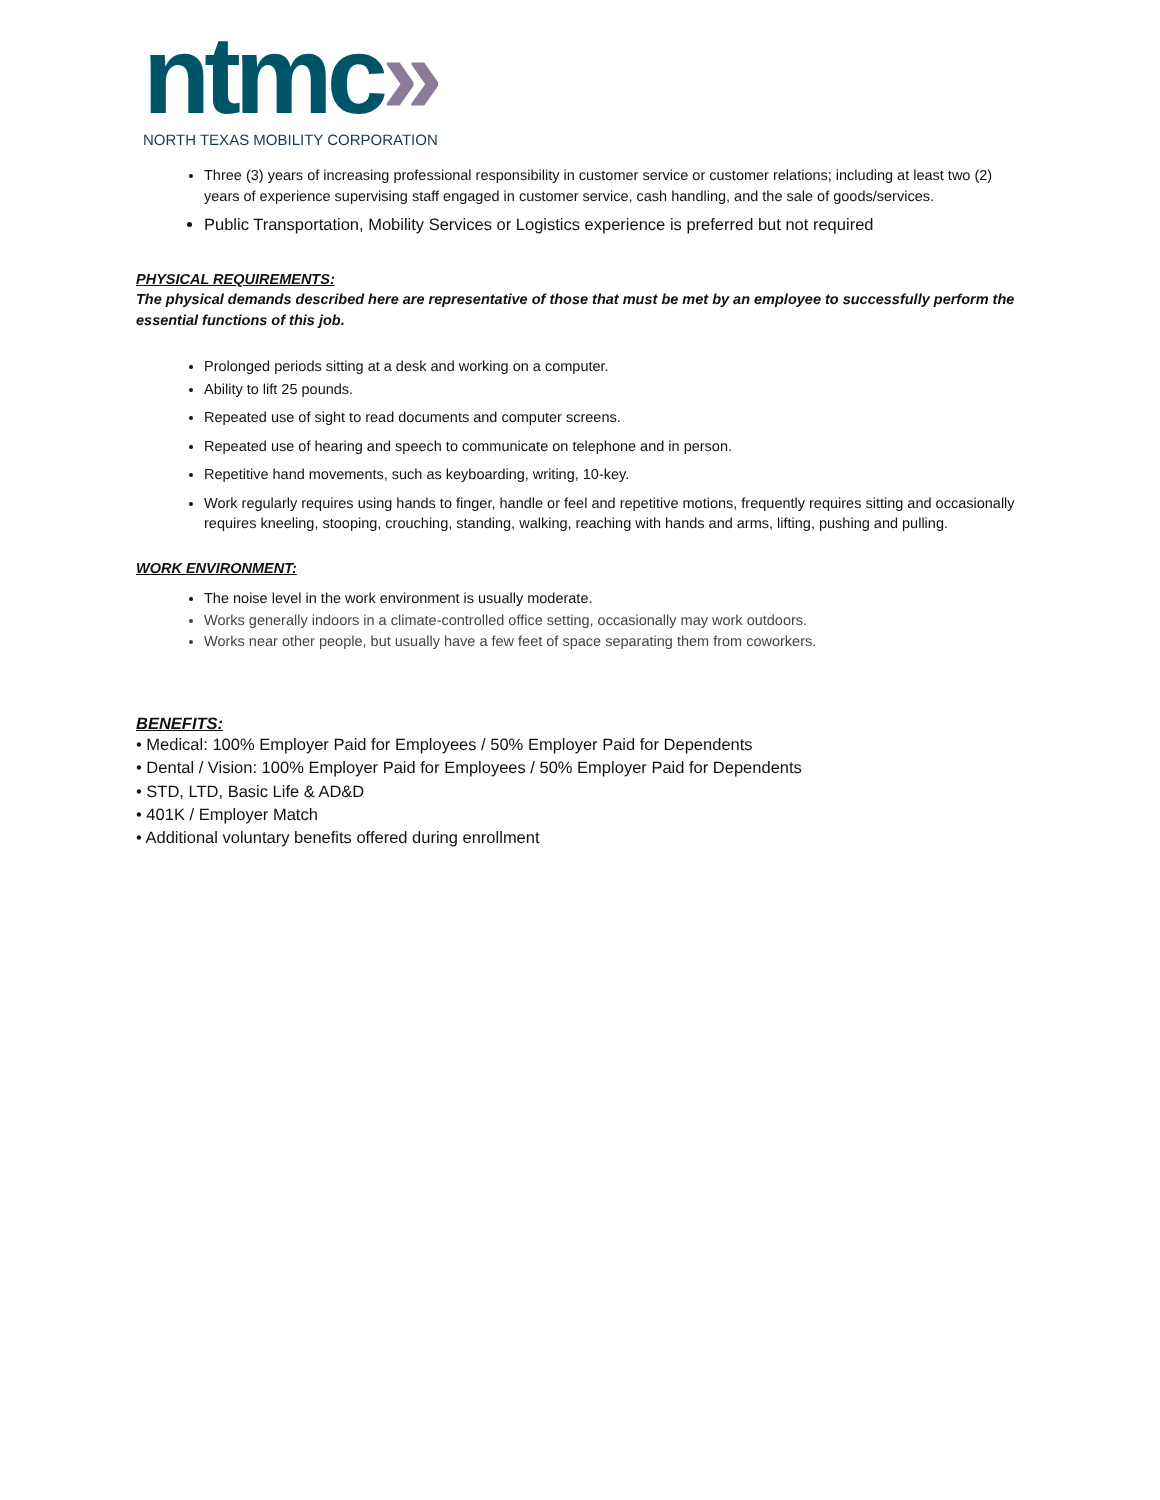ntmc»
NORTH TEXAS MOBILITY CORPORATION
Three (3) years of increasing professional responsibility in customer service or customer relations; including at least two (2) years of experience supervising staff engaged in customer service, cash handling, and the sale of goods/services.
Public Transportation, Mobility Services or Logistics experience is preferred but not required
PHYSICAL REQUIREMENTS:
The physical demands described here are representative of those that must be met by an employee to successfully perform the essential functions of this job.
Prolonged periods sitting at a desk and working on a computer.
Ability to lift 25 pounds.
Repeated use of sight to read documents and computer screens.
Repeated use of hearing and speech to communicate on telephone and in person.
Repetitive hand movements, such as keyboarding, writing, 10-key.
Work regularly requires using hands to finger, handle or feel and repetitive motions, frequently requires sitting and occasionally requires kneeling, stooping, crouching, standing, walking, reaching with hands and arms, lifting, pushing and pulling.
WORK ENVIRONMENT:
The noise level in the work environment is usually moderate.
Works generally indoors in a climate-controlled office setting, occasionally may work outdoors.
Works near other people, but usually have a few feet of space separating them from coworkers.
BENEFITS:
• Medical: 100% Employer Paid for Employees / 50% Employer Paid for Dependents
• Dental / Vision: 100% Employer Paid for Employees / 50% Employer Paid for Dependents
• STD, LTD, Basic Life & AD&D
• 401K / Employer Match
• Additional voluntary benefits offered during enrollment